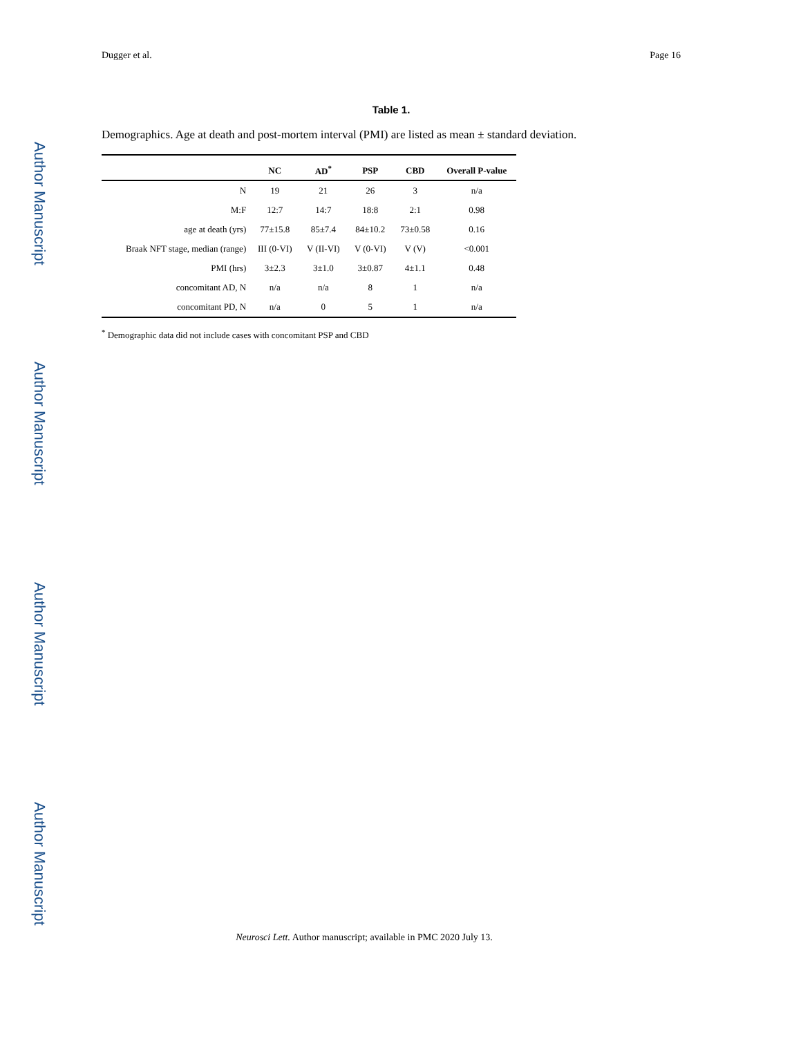Author Manuscript
Author Manuscript
Author Manuscript
Author Manuscript
Dugger et al. Page 16
Table 1.
Demographics. Age at death and post-mortem interval (PMI) are listed as mean ± standard deviation.
| | NC | AD<sup>*</sup> | PSP | CBD | Overall P-value |
| --- | --- | --- | --- | --- | --- |
| N | 19 | 21 | 26 | 3 | n/a |
| M:F | 12:7 | 14:7 | 18:8 | 2:1 | 0.98 |
| age at death (yrs) | 77±15.8 | 85±7.4 | 84±10.2 | 73±0.58 | 0.16 |
| Braak NFT stage, median (range) | III (0-VI) | V (II-VI) | V (0-VI) | V (V) | <0.001 |
| PMI (hrs) | 3±2.3 | 3±1.0 | 3±0.87 | 4±1.1 | 0.48 |
| concomitant AD, N | n/a | n/a | 8 | 1 | n/a |
| concomitant PD, N | n/a | 0 | 5 | 1 | n/a |
<sup>*</sup> Demographic data did not include cases with concomitant PSP and CBD
Neurosci Lett. Author manuscript; available in PMC 2020 July 13.